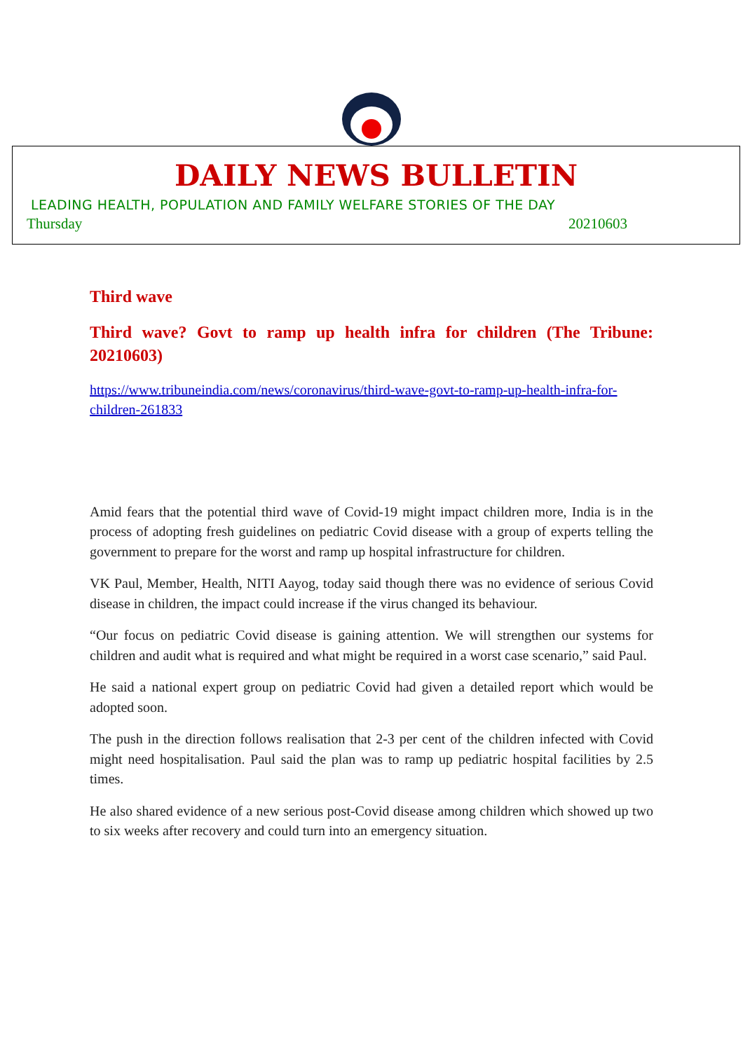DAILY NEWS BULLETIN
LEADING HEALTH, POPULATION AND FAMILY WELFARE STORIES OF THE DAY
Thursday 20210603
Third wave
Third wave? Govt to ramp up health infra for children (The Tribune: 20210603)
https://www.tribuneindia.com/news/coronavirus/third-wave-govt-to-ramp-up-health-infra-for-children-261833
Amid fears that the potential third wave of Covid-19 might impact children more, India is in the process of adopting fresh guidelines on pediatric Covid disease with a group of experts telling the government to prepare for the worst and ramp up hospital infrastructure for children.
VK Paul, Member, Health, NITI Aayog, today said though there was no evidence of serious Covid disease in children, the impact could increase if the virus changed its behaviour.
“Our focus on pediatric Covid disease is gaining attention. We will strengthen our systems for children and audit what is required and what might be required in a worst case scenario,” said Paul.
He said a national expert group on pediatric Covid had given a detailed report which would be adopted soon.
The push in the direction follows realisation that 2-3 per cent of the children infected with Covid might need hospitalisation. Paul said the plan was to ramp up pediatric hospital facilities by 2.5 times.
He also shared evidence of a new serious post-Covid disease among children which showed up two to six weeks after recovery and could turn into an emergency situation.